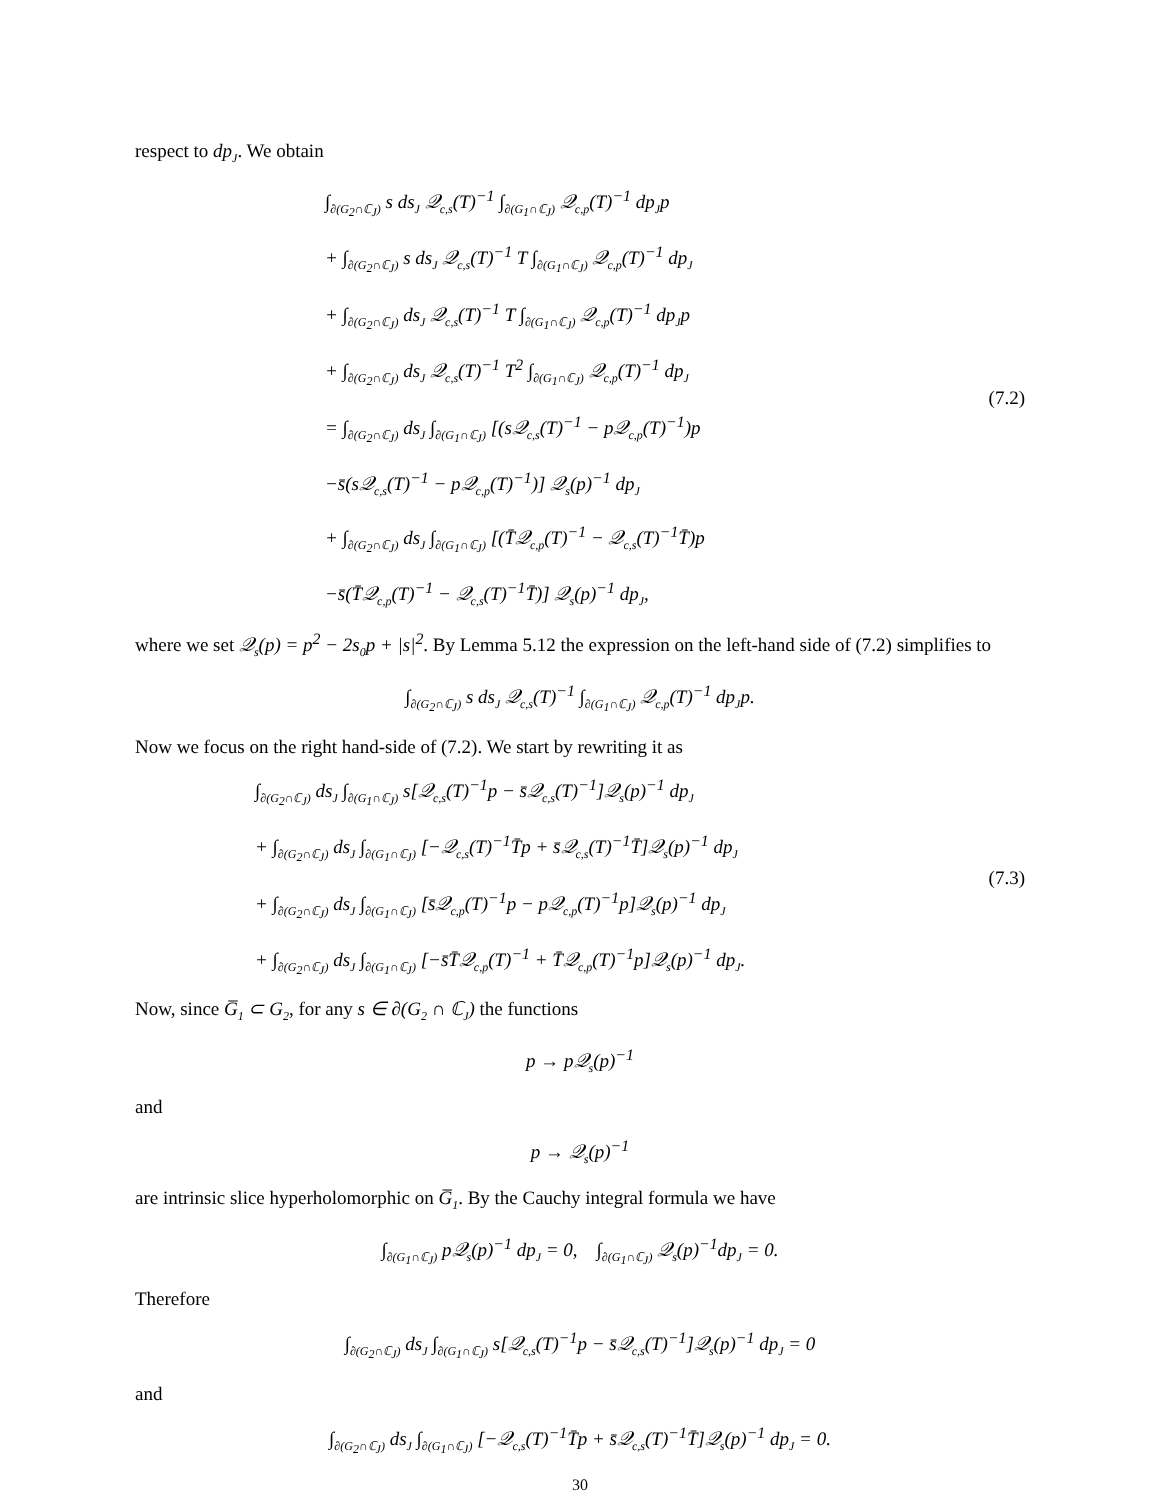respect to dp<sub>J</sub>. We obtain
∫<sub>∂(G<sub>2</sub>∩ℂ<sub>J</sub>)</sub> s ds<sub>J</sub> 𝒬<sub>c,s</sub>(T)<sup>−1</sup> ∫<sub>∂(G<sub>1</sub>∩ℂ<sub>J</sub>)</sub> 𝒬<sub>c,p</sub>(T)<sup>−1</sup> dp<sub>J</sub>p
+ ∫<sub>∂(G<sub>2</sub>∩ℂ<sub>J</sub>)</sub> s ds<sub>J</sub> 𝒬<sub>c,s</sub>(T)<sup>−1</sup> T ∫<sub>∂(G<sub>1</sub>∩ℂ<sub>J</sub>)</sub> 𝒬<sub>c,p</sub>(T)<sup>−1</sup> dp<sub>J</sub>
+ ∫<sub>∂(G<sub>2</sub>∩ℂ<sub>J</sub>)</sub> ds<sub>J</sub> 𝒬<sub>c,s</sub>(T)<sup>−1</sup> T ∫<sub>∂(G<sub>1</sub>∩ℂ<sub>J</sub>)</sub> 𝒬<sub>c,p</sub>(T)<sup>−1</sup> dp<sub>J</sub>p
+ ∫<sub>∂(G<sub>2</sub>∩ℂ<sub>J</sub>)</sub> ds<sub>J</sub> 𝒬<sub>c,s</sub>(T)<sup>−1</sup> T<sup>2</sup> ∫<sub>∂(G<sub>1</sub>∩ℂ<sub>J</sub>)</sub> 𝒬<sub>c,p</sub>(T)<sup>−1</sup> dp<sub>J</sub>
= ∫<sub>∂(G<sub>2</sub>∩ℂ<sub>J</sub>)</sub> ds<sub>J</sub> ∫<sub>∂(G<sub>1</sub>∩ℂ<sub>J</sub>)</sub> [(s𝒬<sub>c,s</sub>(T)<sup>−1</sup> − p𝒬<sub>c,p</sub>(T)<sup>−1</sup>)p
−s̄(s𝒬<sub>c,s</sub>(T)<sup>−1</sup> − p𝒬<sub>c,p</sub>(T)<sup>−1</sup>)] 𝒬<sub>s</sub>(p)<sup>−1</sup> dp<sub>J</sub>
+ ∫<sub>∂(G<sub>2</sub>∩ℂ<sub>J</sub>)</sub> ds<sub>J</sub> ∫<sub>∂(G<sub>1</sub>∩ℂ<sub>J</sub>)</sub> [(T̄𝒬<sub>c,p</sub>(T)<sup>−1</sup> − 𝒬<sub>c,s</sub>(T)<sup>−1</sup>T̄)p
−s̄(T̄𝒬<sub>c,p</sub>(T)<sup>−1</sup> − 𝒬<sub>c,s</sub>(T)<sup>−1</sup>T̄)] 𝒬<sub>s</sub>(p)<sup>−1</sup> dp<sub>J</sub>,
(7.2)
where we set 𝒬<sub>s</sub>(p) = p<sup>2</sup> − 2s<sub>0</sub>p + |s|<sup>2</sup>. By Lemma 5.12 the expression on the left-hand side of (7.2) simplifies to
∫<sub>∂(G<sub>2</sub>∩ℂ<sub>J</sub>)</sub> s ds<sub>J</sub> 𝒬<sub>c,s</sub>(T)<sup>−1</sup> ∫<sub>∂(G<sub>1</sub>∩ℂ<sub>J</sub>)</sub> 𝒬<sub>c,p</sub>(T)<sup>−1</sup> dp<sub>J</sub>p.
Now we focus on the right hand-side of (7.2). We start by rewriting it as
∫<sub>∂(G<sub>2</sub>∩ℂ<sub>J</sub>)</sub> ds<sub>J</sub> ∫<sub>∂(G<sub>1</sub>∩ℂ<sub>J</sub>)</sub> s[𝒬<sub>c,s</sub>(T)<sup>−1</sup>p − s̄𝒬<sub>c,s</sub>(T)<sup>−1</sup>]𝒬<sub>s</sub>(p)<sup>−1</sup> dp<sub>J</sub>
+ ∫<sub>∂(G<sub>2</sub>∩ℂ<sub>J</sub>)</sub> ds<sub>J</sub> ∫<sub>∂(G<sub>1</sub>∩ℂ<sub>J</sub>)</sub> [−𝒬<sub>c,s</sub>(T)<sup>−1</sup>T̄p + s̄𝒬<sub>c,s</sub>(T)<sup>−1</sup>T̄]𝒬<sub>s</sub>(p)<sup>−1</sup> dp<sub>J</sub>
+ ∫<sub>∂(G<sub>2</sub>∩ℂ<sub>J</sub>)</sub> ds<sub>J</sub> ∫<sub>∂(G<sub>1</sub>∩ℂ<sub>J</sub>)</sub> [s̄𝒬<sub>c,p</sub>(T)<sup>−1</sup>p − p𝒬<sub>c,p</sub>(T)<sup>−1</sup>p]𝒬<sub>s</sub>(p)<sup>−1</sup> dp<sub>J</sub>
+ ∫<sub>∂(G<sub>2</sub>∩ℂ<sub>J</sub>)</sub> ds<sub>J</sub> ∫<sub>∂(G<sub>1</sub>∩ℂ<sub>J</sub>)</sub> [−s̄T̄𝒬<sub>c,p</sub>(T)<sup>−1</sup> + T̄𝒬<sub>c,p</sub>(T)<sup>−1</sup>p]𝒬<sub>s</sub>(p)<sup>−1</sup> dp<sub>J</sub>.
(7.3)
Now, since G̅<sub>1</sub> ⊂ G<sub>2</sub>, for any s ∈ ∂(G<sub>2</sub> ∩ ℂ<sub>J</sub>) the functions
p → p𝒬<sub>s</sub>(p)<sup>−1</sup>
and
p → 𝒬<sub>s</sub>(p)<sup>−1</sup>
are intrinsic slice hyperholomorphic on G̅<sub>1</sub>. By the Cauchy integral formula we have
∫<sub>∂(G<sub>1</sub>∩ℂ<sub>J</sub>)</sub> p𝒬<sub>s</sub>(p)<sup>−1</sup> dp<sub>J</sub> = 0, ∫<sub>∂(G<sub>1</sub>∩ℂ<sub>J</sub>)</sub> 𝒬<sub>s</sub>(p)<sup>−1</sup>dp<sub>J</sub> = 0.
Therefore
∫<sub>∂(G<sub>2</sub>∩ℂ<sub>J</sub>)</sub> ds<sub>J</sub> ∫<sub>∂(G<sub>1</sub>∩ℂ<sub>J</sub>)</sub> s[𝒬<sub>c,s</sub>(T)<sup>−1</sup>p − s̄𝒬<sub>c,s</sub>(T)<sup>−1</sup>]𝒬<sub>s</sub>(p)<sup>−1</sup> dp<sub>J</sub> = 0
and
∫<sub>∂(G<sub>2</sub>∩ℂ<sub>J</sub>)</sub> ds<sub>J</sub> ∫<sub>∂(G<sub>1</sub>∩ℂ<sub>J</sub>)</sub> [−𝒬<sub>c,s</sub>(T)<sup>−1</sup>T̄p + s̄𝒬<sub>c,s</sub>(T)<sup>−1</sup>T̄]𝒬<sub>s</sub>(p)<sup>−1</sup> dp<sub>J</sub> = 0.
30